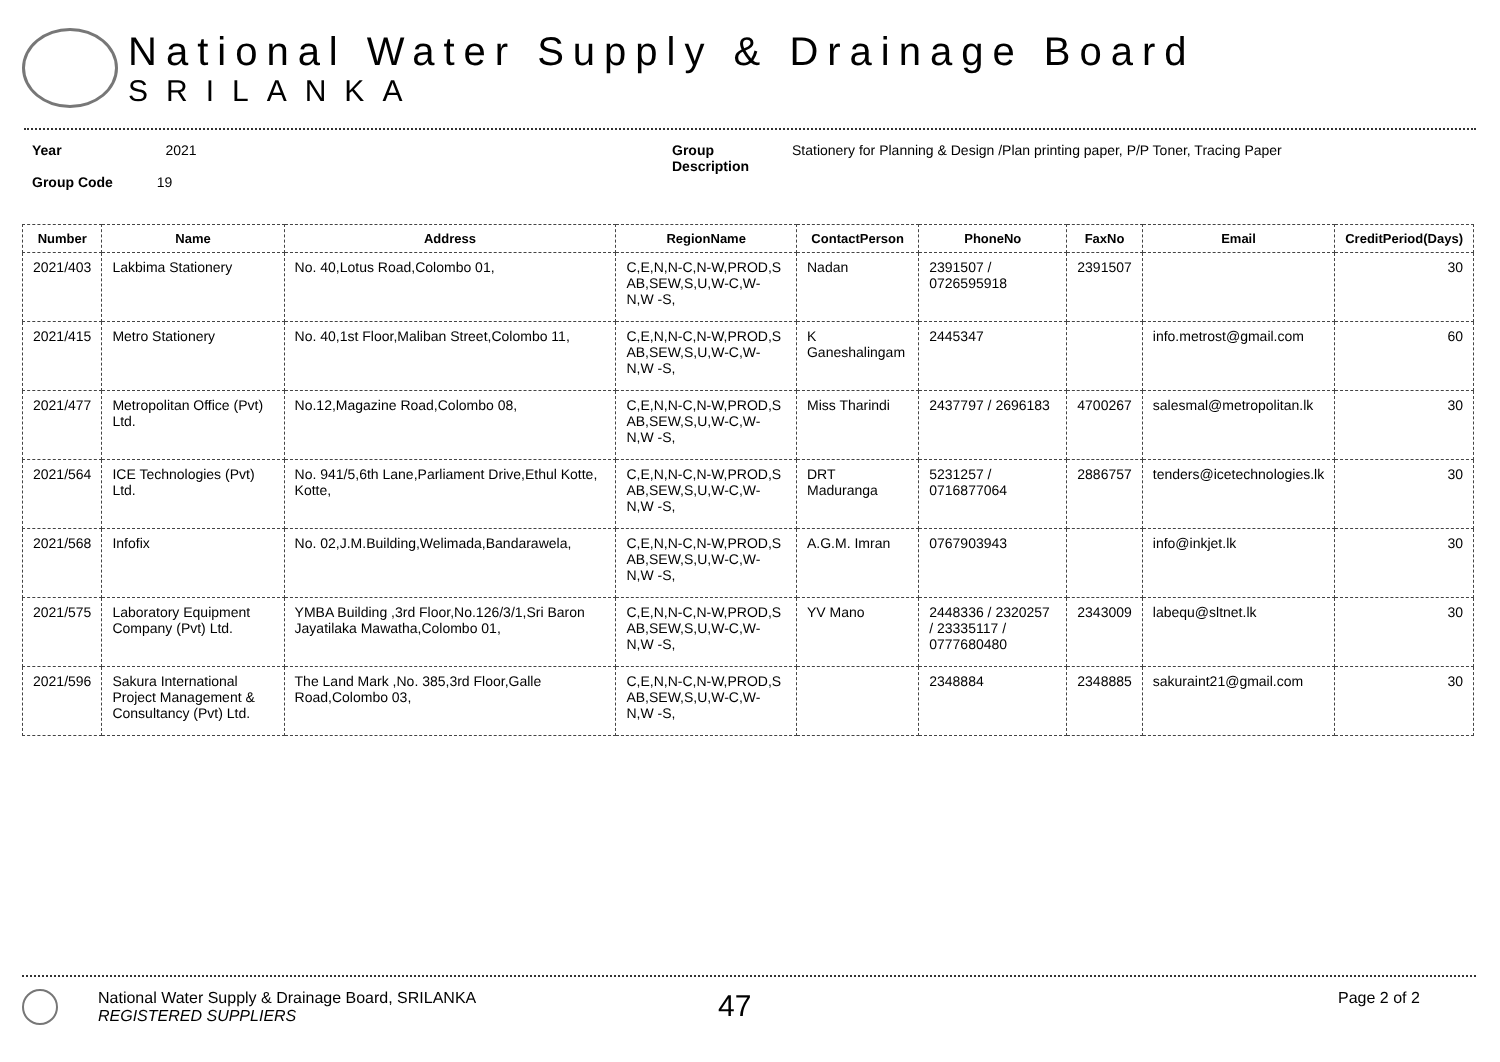National Water Supply & Drainage Board
SRILANKA
Year 2021
Group Code 19
Group
Description
Stationery for Planning & Design /Plan printing paper, P/P Toner, Tracing Paper
| Number | Name | Address | RegionName | ContactPerson | PhoneNo | FaxNo | Email | CreditPeriod(Days) |
| --- | --- | --- | --- | --- | --- | --- | --- | --- |
| 2021/403 | Lakbima Stationery | No. 40,Lotus Road,Colombo 01, | C,E,N,N-C,N-W,PROD,S AB,SEW,S,U,W-C,W-N,W -S, | Nadan | 2391507 / 0726595918 | 2391507 | | 30 |
| 2021/415 | Metro Stationery | No. 40,1st Floor,Maliban Street,Colombo 11, | C,E,N,N-C,N-W,PROD,S AB,SEW,S,U,W-C,W-N,W -S, | K Ganeshalingam | 2445347 | | info.metrost@gmail.com | 60 |
| 2021/477 | Metropolitan Office (Pvt) Ltd. | No.12,Magazine Road,Colombo 08, | C,E,N,N-C,N-W,PROD,S AB,SEW,S,U,W-C,W-N,W -S, | Miss Tharindi | 2437797 / 2696183 | 4700267 | salesmal@metropolitan.lk | 30 |
| 2021/564 | ICE Technologies (Pvt) Ltd. | No. 941/5,6th Lane,Parliament Drive,Ethul Kotte, Kotte, | C,E,N,N-C,N-W,PROD,S AB,SEW,S,U,W-C,W-N,W -S, | DRT Maduranga | 5231257 / 0716877064 | 2886757 | tenders@icetechnologies.lk | 30 |
| 2021/568 | Infofix | No. 02,J.M.Building,Welimada,Bandarawela, | C,E,N,N-C,N-W,PROD,S AB,SEW,S,U,W-C,W-N,W -S, | A.G.M. Imran | 0767903943 | | info@inkjet.lk | 30 |
| 2021/575 | Laboratory Equipment Company (Pvt) Ltd. | YMBA Building ,3rd Floor,No.126/3/1,Sri Baron Jayatilaka Mawatha,Colombo 01, | C,E,N,N-C,N-W,PROD,S AB,SEW,S,U,W-C,W-N,W -S, | YV Mano | 2448336 / 2320257 / 23335117 / 0777680480 | 2343009 | labequ@sltnet.lk | 30 |
| 2021/596 | Sakura International Project Management & Consultancy (Pvt) Ltd. | The Land Mark ,No. 385,3rd Floor,Galle Road,Colombo 03, | C,E,N,N-C,N-W,PROD,S AB,SEW,S,U,W-C,W-N,W -S, | | 2348884 | 2348885 | sakuraint21@gmail.com | 30 |
National Water Supply & Drainage Board, SRILANKA
REGISTERED SUPPLIERS
47
Page 2 of 2